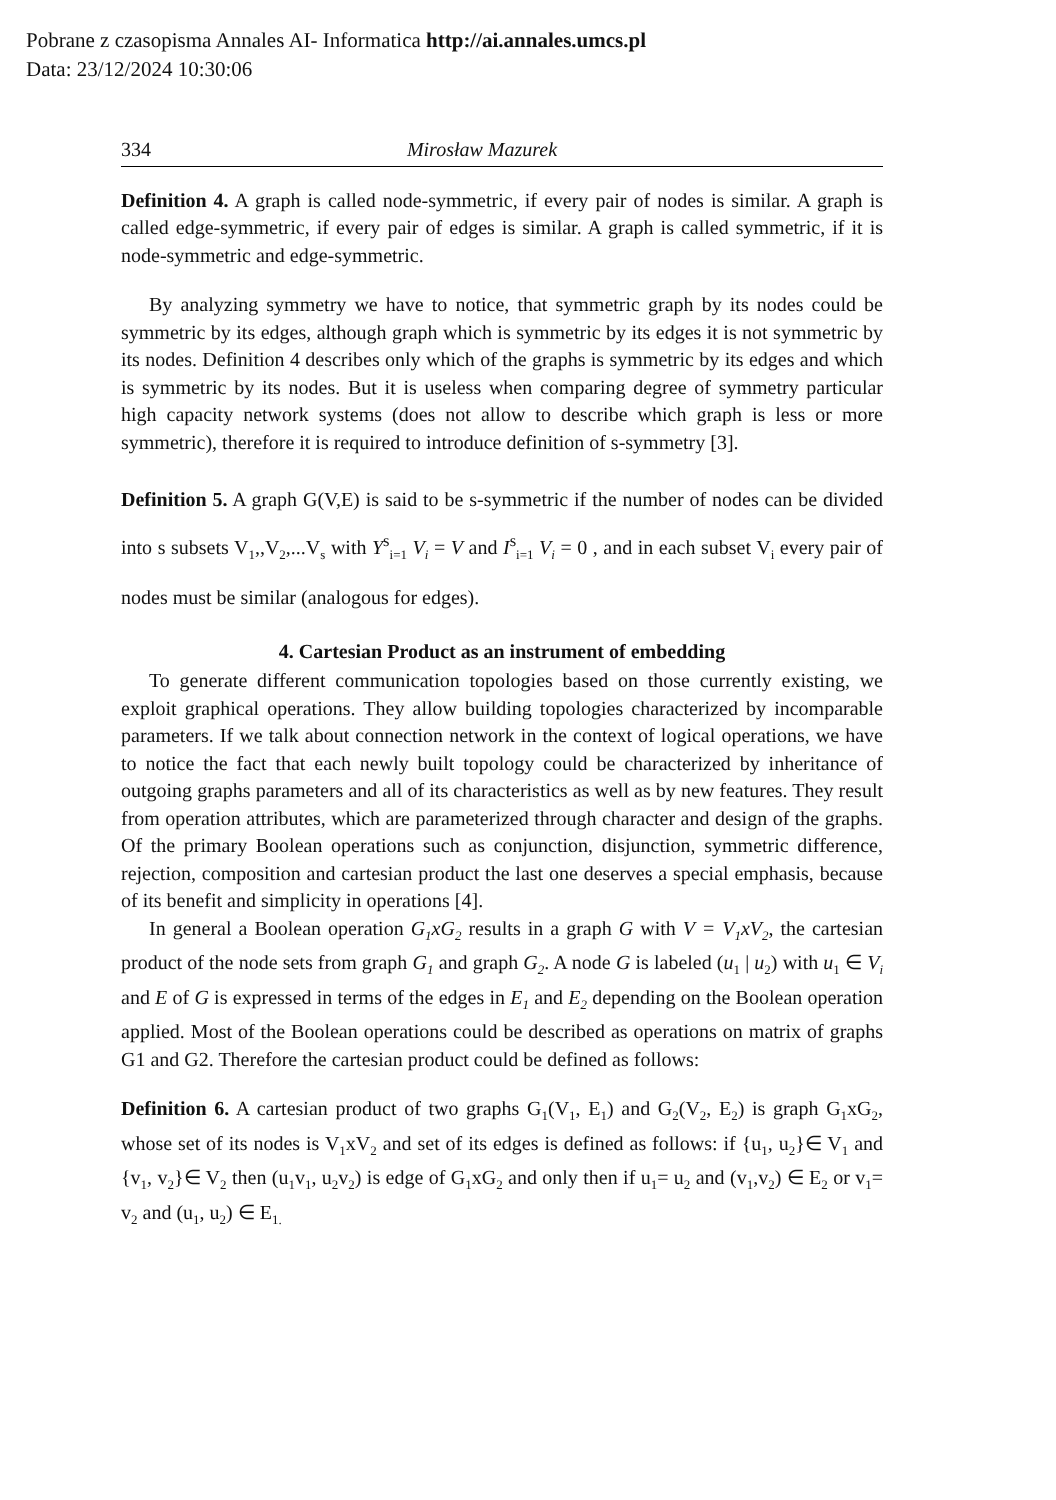Pobrane z czasopisma Annales AI- Informatica http://ai.annales.umcs.pl
Data: 23/12/2024 10:30:06
334 Mirosław Mazurek
Definition 4. A graph is called node-symmetric, if every pair of nodes is similar. A graph is called edge-symmetric, if every pair of edges is similar. A graph is called symmetric, if it is node-symmetric and edge-symmetric.
By analyzing symmetry we have to notice, that symmetric graph by its nodes could be symmetric by its edges, although graph which is symmetric by its edges it is not symmetric by its nodes. Definition 4 describes only which of the graphs is symmetric by its edges and which is symmetric by its nodes. But it is useless when comparing degree of symmetry particular high capacity network systems (does not allow to describe which graph is less or more symmetric), therefore it is required to introduce definition of s-symmetry [3].
Definition 5. A graph G(V,E) is said to be s-symmetric if the number of nodes can be divided into s subsets V<sub>1</sub>,,V<sub>2</sub>,...V<sub>s</sub> with Y<sup>s</sup><sub>i=1</sub> V<sub>i</sub> = V and I<sup>s</sup><sub>i=1</sub> V<sub>i</sub> = 0 , and in each subset V<sub>i</sub> every pair of nodes must be similar (analogous for edges).
4. Cartesian Product as an instrument of embedding
To generate different communication topologies based on those currently existing, we exploit graphical operations. They allow building topologies characterized by incomparable parameters. If we talk about connection network in the context of logical operations, we have to notice the fact that each newly built topology could be characterized by inheritance of outgoing graphs parameters and all of its characteristics as well as by new features. They result from operation attributes, which are parameterized through character and design of the graphs. Of the primary Boolean operations such as conjunction, disjunction, symmetric difference, rejection, composition and cartesian product the last one deserves a special emphasis, because of its benefit and simplicity in operations [4].
In general a Boolean operation G<sub>1</sub>xG<sub>2</sub> results in a graph G with V = V<sub>1</sub>xV<sub>2</sub>, the cartesian product of the node sets from graph G<sub>1</sub> and graph G<sub>2</sub>. A node G is labeled (u<sub>1</sub> | u<sub>2</sub>) with u<sub>1</sub> ∈ V<sub>i</sub> and E of G is expressed in terms of the edges in E<sub>1</sub> and E<sub>2</sub> depending on the Boolean operation applied. Most of the Boolean operations could be described as operations on matrix of graphs G1 and G2. Therefore the cartesian product could be defined as follows:
Definition 6. A cartesian product of two graphs G<sub>1</sub>(V<sub>1</sub>, E<sub>1</sub>) and G<sub>2</sub>(V<sub>2</sub>, E<sub>2</sub>) is graph G<sub>1</sub>xG<sub>2</sub>, whose set of its nodes is V<sub>1</sub>xV<sub>2</sub> and set of its edges is defined as follows: if {u<sub>1</sub>, u<sub>2</sub>}∈ V<sub>1</sub> and {v<sub>1</sub>, v<sub>2</sub>}∈ V<sub>2</sub> then (u<sub>1</sub>v<sub>1</sub>, u<sub>2</sub>v<sub>2</sub>) is edge of G<sub>1</sub>xG<sub>2</sub> and only then if u<sub>1</sub>= u<sub>2</sub> and (v<sub>1</sub>,v<sub>2</sub>) ∈ E<sub>2</sub> or v<sub>1</sub>= v<sub>2</sub> and (u<sub>1</sub>, u<sub>2</sub>) ∈ E<sub>1.</sub>